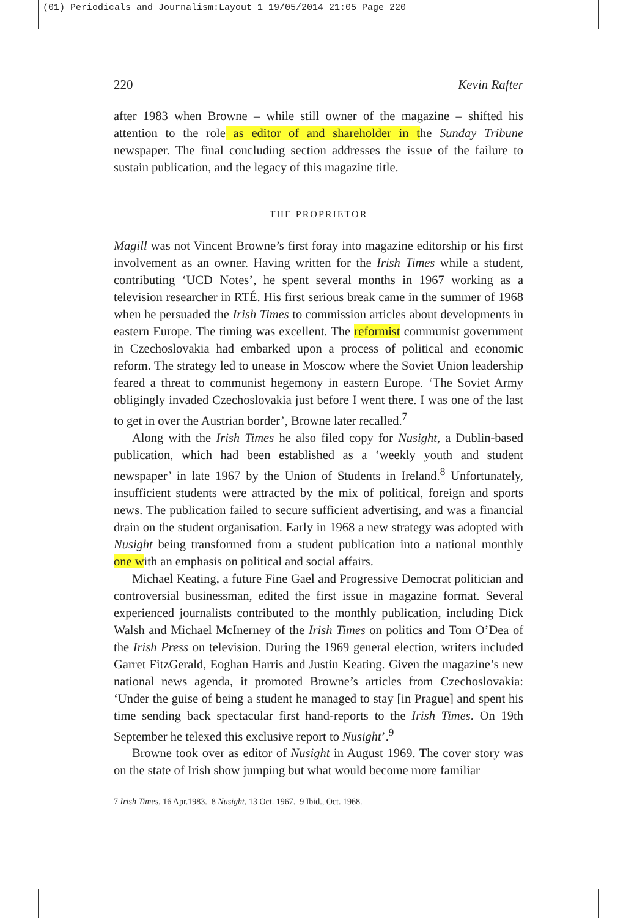(01) Periodicals and Journalism:Layout 1 19/05/2014 21:05 Page 220
220 Kevin Rafter
after 1983 when Browne – while still owner of the magazine – shifted his attention to the role as editor of and shareholder in the Sunday Tribune newspaper. The final concluding section addresses the issue of the failure to sustain publication, and the legacy of this magazine title.
THE PROPRIETOR
Magill was not Vincent Browne’s first foray into magazine editorship or his first involvement as an owner. Having written for the Irish Times while a student, contributing ‘UCD Notes’, he spent several months in 1967 working as a television researcher in RTÉ. His first serious break came in the summer of 1968 when he persuaded the Irish Times to commission articles about developments in eastern Europe. The timing was excellent. The reformist communist government in Czechoslovakia had embarked upon a process of political and economic reform. The strategy led to unease in Moscow where the Soviet Union leadership feared a threat to communist hegemony in eastern Europe. ‘The Soviet Army obligingly invaded Czechoslovakia just before I went there. I was one of the last to get in over the Austrian border’, Browne later recalled.<sup>7</sup>
Along with the Irish Times he also filed copy for Nusight, a Dublin-based publication, which had been established as a ‘weekly youth and student newspaper’ in late 1967 by the Union of Students in Ireland.<sup>8</sup> Unfortunately, insufficient students were attracted by the mix of political, foreign and sports news. The publication failed to secure sufficient advertising, and was a financial drain on the student organisation. Early in 1968 a new strategy was adopted with Nusight being transformed from a student publication into a national monthly one with an emphasis on political and social affairs.
Michael Keating, a future Fine Gael and Progressive Democrat politician and controversial businessman, edited the first issue in magazine format. Several experienced journalists contributed to the monthly publication, including Dick Walsh and Michael McInerney of the Irish Times on politics and Tom O’Dea of the Irish Press on television. During the 1969 general election, writers included Garret FitzGerald, Eoghan Harris and Justin Keating. Given the magazine’s new national news agenda, it promoted Browne’s articles from Czechoslovakia: ‘Under the guise of being a student he managed to stay [in Prague] and spent his time sending back spectacular first hand-reports to the Irish Times. On 19th September he telexed this exclusive report to Nusight’.<sup>9</sup>
Browne took over as editor of Nusight in August 1969. The cover story was on the state of Irish show jumping but what would become more familiar
7 Irish Times, 16 Apr.1983. 8 Nusight, 13 Oct. 1967. 9 Ibid., Oct. 1968.